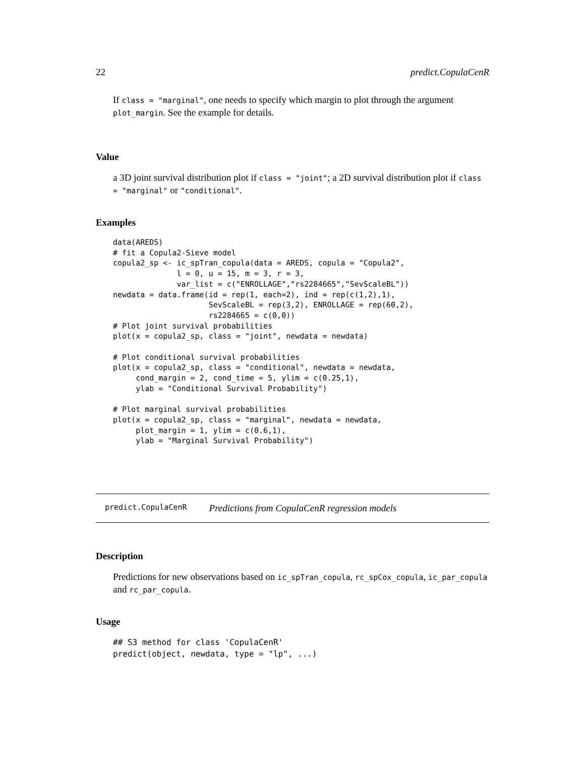22 predict.CopulaCenR
If class = "marginal", one needs to specify which margin to plot through the argument plot_margin. See the example for details.
Value
a 3D joint survival distribution plot if class = "joint"; a 2D survival distribution plot if class = "marginal" or "conditional".
Examples
data(AREDS)
# fit a Copula2-Sieve model
copula2_sp <- ic_spTran_copula(data = AREDS, copula = "Copula2",
              l = 0, u = 15, m = 3, r = 3,
              var_list = c("ENROLLAGE","rs2284665","SevScaleBL"))
newdata = data.frame(id = rep(1, each=2), ind = rep(c(1,2),1),
                     SevScaleBL = rep(3,2), ENROLLAGE = rep(60,2),
                     rs2284665 = c(0,0))
# Plot joint survival probabilities
plot(x = copula2_sp, class = "joint", newdata = newdata)

# Plot conditional survival probabilities
plot(x = copula2_sp, class = "conditional", newdata = newdata,
     cond_margin = 2, cond_time = 5, ylim = c(0.25,1),
     ylab = "Conditional Survival Probability")

# Plot marginal survival probabilities
plot(x = copula2_sp, class = "marginal", newdata = newdata,
     plot_margin = 1, ylim = c(0.6,1),
     ylab = "Marginal Survival Probability")
predict.CopulaCenR Predictions from CopulaCenR regression models
Description
Predictions for new observations based on ic_spTran_copula, rc_spCox_copula, ic_par_copula and rc_par_copula.
Usage
## S3 method for class 'CopulaCenR'
predict(object, newdata, type = "lp", ...)